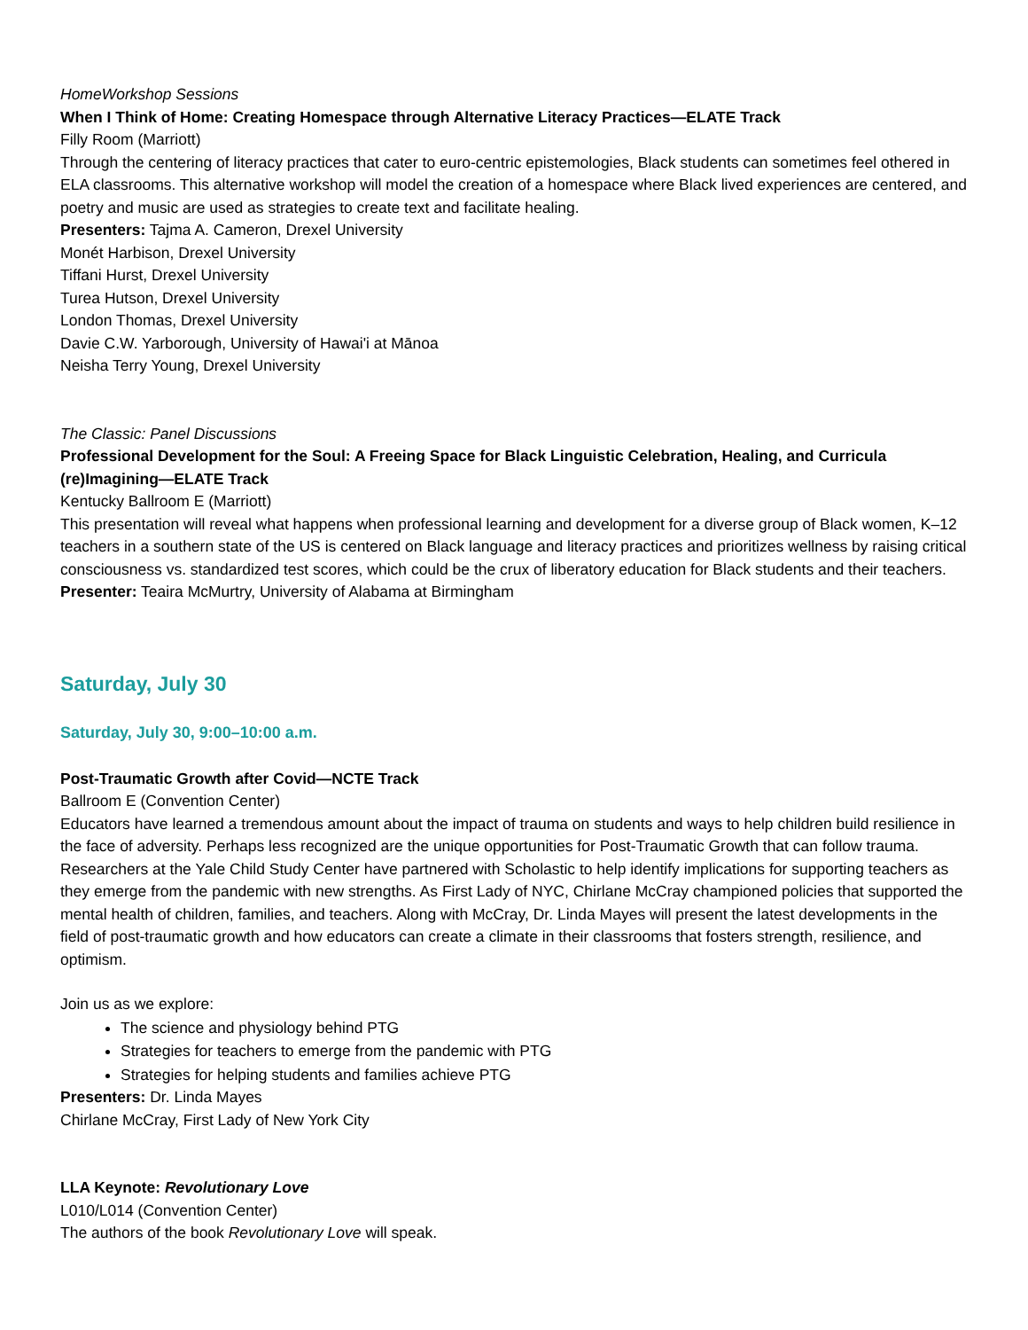HomeWorkshop Sessions
When I Think of Home: Creating Homespace through Alternative Literacy Practices—ELATE Track
Filly Room (Marriott)
Through the centering of literacy practices that cater to euro-centric epistemologies, Black students can sometimes feel othered in ELA classrooms. This alternative workshop will model the creation of a homespace where Black lived experiences are centered, and poetry and music are used as strategies to create text and facilitate healing.
Presenters: Tajma A. Cameron, Drexel University
Monét Harbison, Drexel University
Tiffani Hurst, Drexel University
Turea Hutson, Drexel University
London Thomas, Drexel University
Davie C.W. Yarborough, University of Hawai'i at Mānoa
Neisha Terry Young, Drexel University
The Classic: Panel Discussions
Professional Development for the Soul: A Freeing Space for Black Linguistic Celebration, Healing, and Curricula (re)Imagining—ELATE Track
Kentucky Ballroom E (Marriott)
This presentation will reveal what happens when professional learning and development for a diverse group of Black women, K–12 teachers in a southern state of the US is centered on Black language and literacy practices and prioritizes wellness by raising critical consciousness vs. standardized test scores, which could be the crux of liberatory education for Black students and their teachers.
Presenter: Teaira McMurtry, University of Alabama at Birmingham
Saturday, July 30
Saturday, July 30, 9:00–10:00 a.m.
Post-Traumatic Growth after Covid—NCTE Track
Ballroom E (Convention Center)
Educators have learned a tremendous amount about the impact of trauma on students and ways to help children build resilience in the face of adversity. Perhaps less recognized are the unique opportunities for Post-Traumatic Growth that can follow trauma. Researchers at the Yale Child Study Center have partnered with Scholastic to help identify implications for supporting teachers as they emerge from the pandemic with new strengths. As First Lady of NYC, Chirlane McCray championed policies that supported the mental health of children, families, and teachers. Along with McCray, Dr. Linda Mayes will present the latest developments in the field of post-traumatic growth and how educators can create a climate in their classrooms that fosters strength, resilience, and optimism.
Join us as we explore:
The science and physiology behind PTG
Strategies for teachers to emerge from the pandemic with PTG
Strategies for helping students and families achieve PTG
Presenters: Dr. Linda Mayes
Chirlane McCray, First Lady of New York City
LLA Keynote: Revolutionary Love
L010/L014 (Convention Center)
The authors of the book Revolutionary Love will speak.